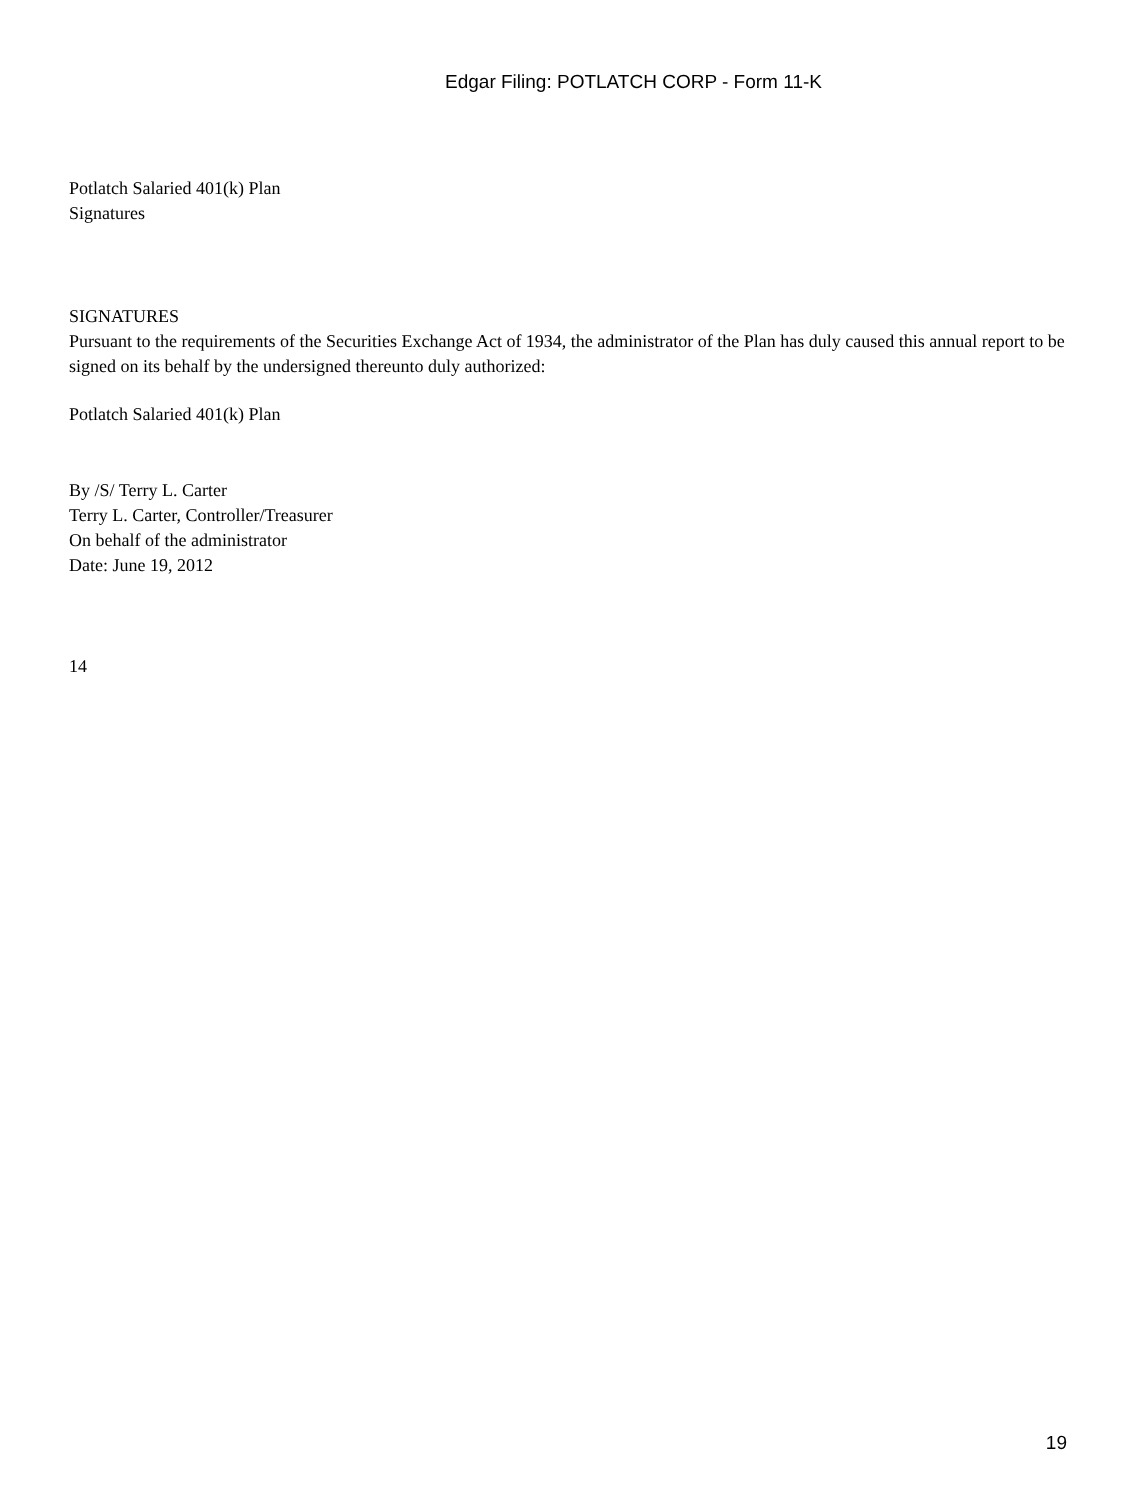Edgar Filing: POTLATCH CORP - Form 11-K
Potlatch Salaried 401(k) Plan
Signatures
SIGNATURES
Pursuant to the requirements of the Securities Exchange Act of 1934, the administrator of the Plan has duly caused this annual report to be signed on its behalf by the undersigned thereunto duly authorized:
Potlatch Salaried 401(k) Plan
By /S/ Terry L. Carter
Terry L. Carter, Controller/Treasurer
On behalf of the administrator
Date: June 19, 2012
14
19